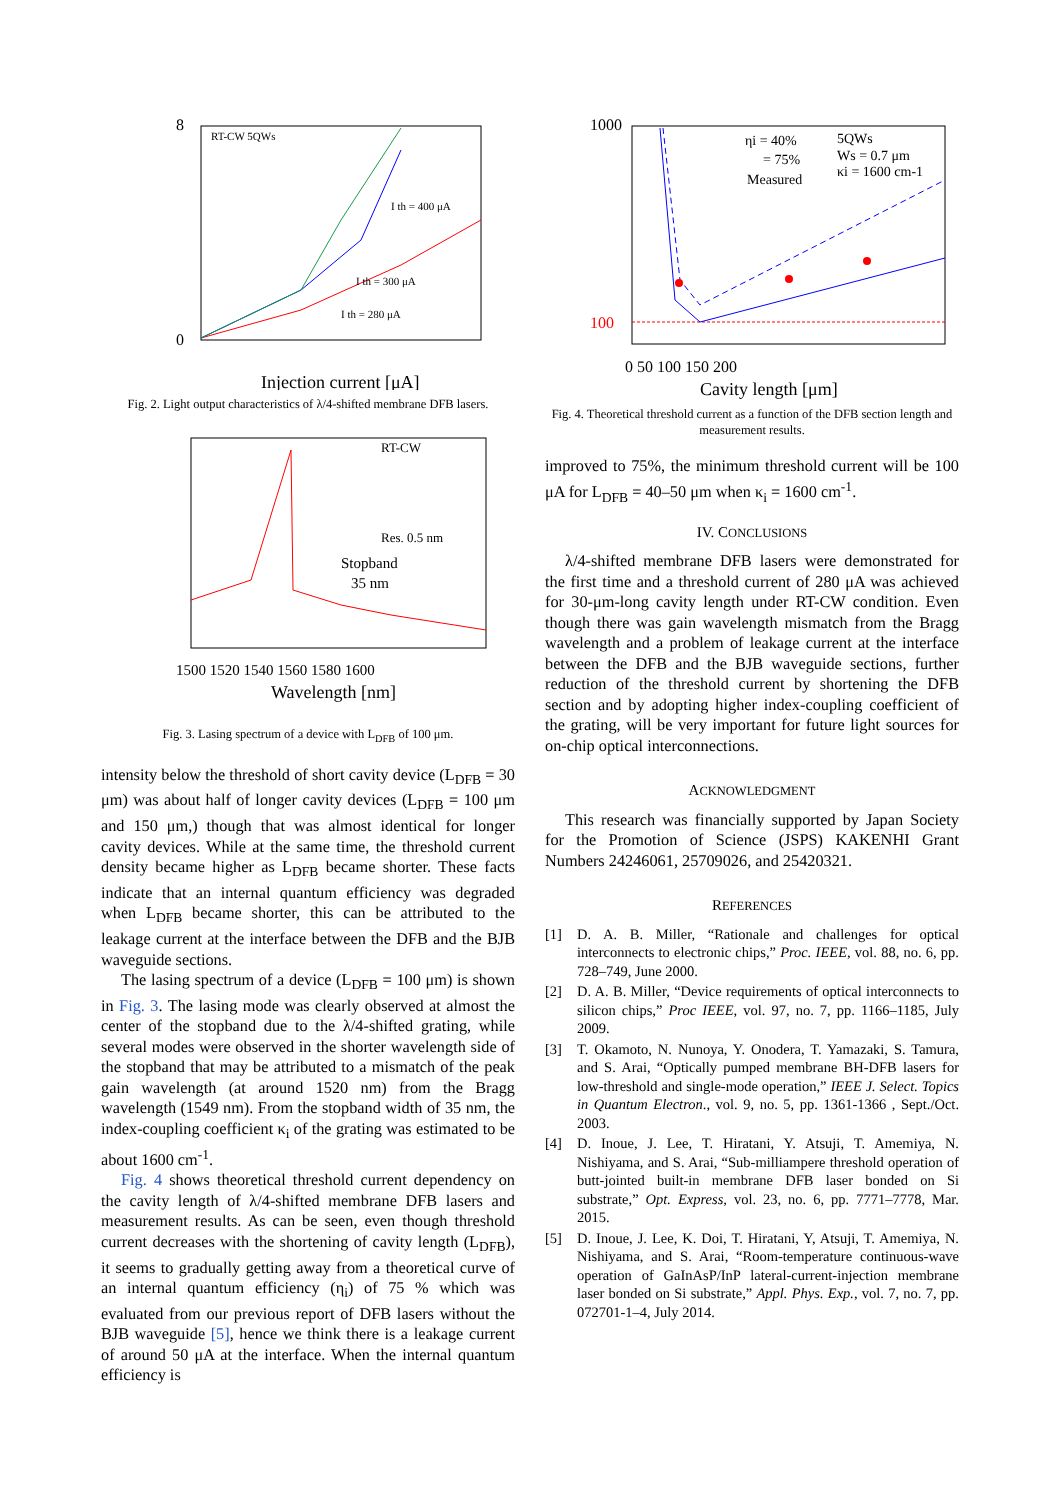RT-CW 5QWs
8
0
Injection current [μA]
I th = 400 μA
I th = 300 μA
I th = 280 μA
Fig. 2. Light output characteristics of λ/4-shifted membrane DFB lasers.
RT-CW
Res. 0.5 nm
Stopband
35 nm
Wavelength [nm]
1500 1520 1540 1560 1580 1600
Fig. 3. Lasing spectrum of a device with L<sub>DFB</sub> of 100 μm.
intensity below the threshold of short cavity device (L<sub>DFB</sub> = 30 μm) was about half of longer cavity devices (L<sub>DFB</sub> = 100 μm and 150 μm,) though that was almost identical for longer cavity devices. While at the same time, the threshold current density became higher as L<sub>DFB</sub> became shorter. These facts indicate that an internal quantum efficiency was degraded when L<sub>DFB</sub> became shorter, this can be attributed to the leakage current at the interface between the DFB and the BJB waveguide sections.
The lasing spectrum of a device (L<sub>DFB</sub> = 100 μm) is shown in Fig. 3. The lasing mode was clearly observed at almost the center of the stopband due to the λ/4-shifted grating, while several modes were observed in the shorter wavelength side of the stopband that may be attributed to a mismatch of the peak gain wavelength (at around 1520 nm) from the Bragg wavelength (1549 nm). From the stopband width of 35 nm, the index-coupling coefficient κ<sub>i</sub> of the grating was estimated to be about 1600 cm<sup>-1</sup>.
Fig. 4 shows theoretical threshold current dependency on the cavity length of λ/4-shifted membrane DFB lasers and measurement results. As can be seen, even though threshold current decreases with the shortening of cavity length (L<sub>DFB</sub>), it seems to gradually getting away from a theoretical curve of an internal quantum efficiency (η<sub>i</sub>) of 75 % which was evaluated from our previous report of DFB lasers without the BJB waveguide [5], hence we think there is a leakage current of around 50 μA at the interface. When the internal quantum efficiency is
ηi = 40%
= 75%
Measured
5QWs
Ws = 0.7 μm
κi = 1600 cm-1
1000
100
0 50 100 150 200
Cavity length [μm]
Fig. 4. Theoretical threshold current as a function of the DFB section length and measurement results.
improved to 75%, the minimum threshold current will be 100 μA for L<sub>DFB</sub> = 40–50 μm when κ<sub>i</sub> = 1600 cm<sup>-1</sup>.
IV. CONCLUSIONS
λ/4-shifted membrane DFB lasers were demonstrated for the first time and a threshold current of 280 μA was achieved for 30-μm-long cavity length under RT-CW condition. Even though there was gain wavelength mismatch from the Bragg wavelength and a problem of leakage current at the interface between the DFB and the BJB waveguide sections, further reduction of the threshold current by shortening the DFB section and by adopting higher index-coupling coefficient of the grating, will be very important for future light sources for on-chip optical interconnections.
ACKNOWLEDGMENT
This research was financially supported by Japan Society for the Promotion of Science (JSPS) KAKENHI Grant Numbers 24246061, 25709026, and 25420321.
REFERENCES
[1] D. A. B. Miller, “Rationale and challenges for optical interconnects to electronic chips,” Proc. IEEE, vol. 88, no. 6, pp. 728–749, June 2000.
[2] D. A. B. Miller, “Device requirements of optical interconnects to silicon chips,” Proc IEEE, vol. 97, no. 7, pp. 1166–1185, July 2009.
[3] T. Okamoto, N. Nunoya, Y. Onodera, T. Yamazaki, S. Tamura, and S. Arai, “Optically pumped membrane BH-DFB lasers for low-threshold and single-mode operation,” IEEE J. Select. Topics in Quantum Electron., vol. 9, no. 5, pp. 1361-1366 , Sept./Oct. 2003.
[4] D. Inoue, J. Lee, T. Hiratani, Y. Atsuji, T. Amemiya, N. Nishiyama, and S. Arai, “Sub-milliampere threshold operation of butt-jointed built-in membrane DFB laser bonded on Si substrate,” Opt. Express, vol. 23, no. 6, pp. 7771–7778, Mar. 2015.
[5] D. Inoue, J. Lee, K. Doi, T. Hiratani, Y, Atsuji, T. Amemiya, N. Nishiyama, and S. Arai, “Room-temperature continuous-wave operation of GaInAsP/InP lateral-current-injection membrane laser bonded on Si substrate,” Appl. Phys. Exp., vol. 7, no. 7, pp. 072701-1–4, July 2014.